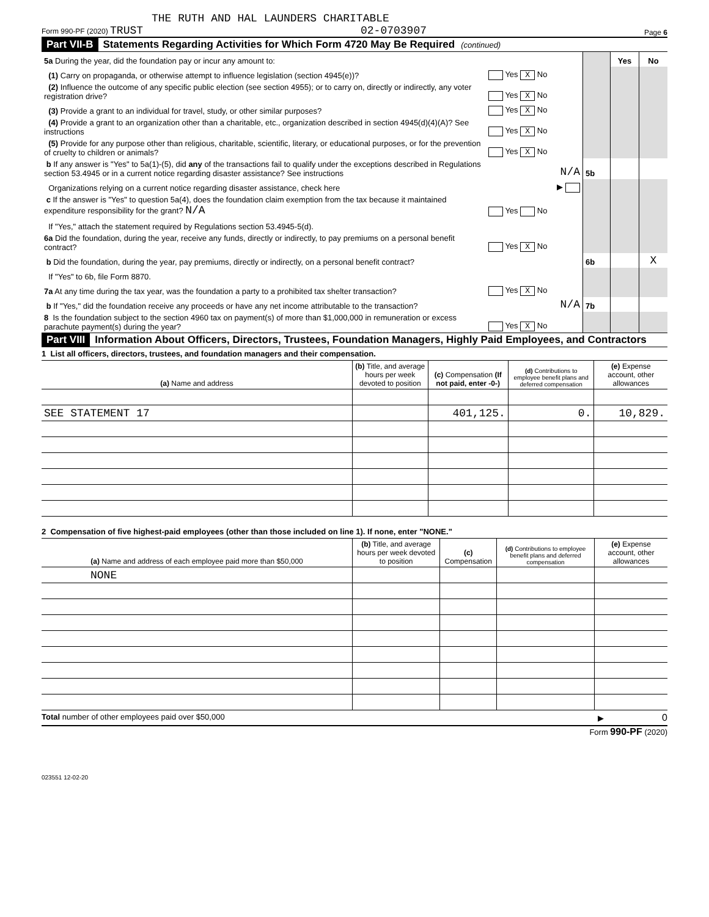THE RUTH AND HAL LAUNDERS CHARITABLE
Form 990-PF (2020) TRUST 02-0703907 Page 6
Part VII-B Statements Regarding Activities for Which Form 4720 May Be Required (continued)
| 5a During the year, did the foundation pay or incur any amount to: | | | Yes | No |
| (1) Carry on propaganda, or otherwise attempt to influence legislation (section 4945(e))? | Yes X No | | | |
| (2) Influence the outcome of any specific public election (see section 4955); or to carry on, directly or indirectly, any voter registration drive? | Yes X No | | | |
| (3) Provide a grant to an individual for travel, study, or other similar purposes? | Yes X No | | | |
| (4) Provide a grant to an organization other than a charitable, etc., organization described in section 4945(d)(4)(A)? See instructions | Yes X No | | | |
| (5) Provide for any purpose other than religious, charitable, scientific, literary, or educational purposes, or for the prevention of cruelty to children or animals? | Yes X No | | | |
| b If any answer is "Yes" to 5a(1)-(5), did any of the transactions fail to qualify under the exceptions described in Regulations section 53.4945 or in a current notice regarding disaster assistance? See instructions | N/A | 5b | | |
| Organizations relying on a current notice regarding disaster assistance, check here | ▶ | | | |
| c If the answer is "Yes" to question 5a(4), does the foundation claim exemption from the tax because it maintained expenditure responsibility for the grant? N/A | Yes No | | | |
| If "Yes," attach the statement required by Regulations section 53.4945-5(d). | | | | |
| 6a Did the foundation, during the year, receive any funds, directly or indirectly, to pay premiums on a personal benefit contract? | Yes X No | | | |
| b Did the foundation, during the year, pay premiums, directly or indirectly, on a personal benefit contract? | | 6b | | X |
| If "Yes" to 6b, file Form 8870. | | | | |
| 7a At any time during the tax year, was the foundation a party to a prohibited tax shelter transaction? | Yes X No | | | |
| b If "Yes," did the foundation receive any proceeds or have any net income attributable to the transaction? | N/A | 7b | | |
| 8 Is the foundation subject to the section 4960 tax on payment(s) of more than $1,000,000 in remuneration or excess parachute payment(s) during the year? | Yes X No | | | |
Part VIII Information About Officers, Directors, Trustees, Foundation Managers, Highly Paid Employees, and Contractors
1 List all officers, directors, trustees, and foundation managers and their compensation.
| (a) Name and address | (b) Title, and average hours per week devoted to position | (c) Compensation (If not paid, enter -0-) | (d) Contributions to employee benefit plans and deferred compensation | (e) Expense account, other allowances |
| --- | --- | --- | --- | --- |
| SEE STATEMENT 17 | | 401,125. | 0. | 10,829. |
2 Compensation of five highest-paid employees (other than those included on line 1). If none, enter "NONE."
| (a) Name and address of each employee paid more than $50,000 | (b) Title, and average hours per week devoted to position | (c) Compensation | (d) Contributions to employee benefit plans and deferred compensation | (e) Expense account, other allowances |
| --- | --- | --- | --- | --- |
| NONE | | | | |
Total number of other employees paid over $50,000 ▶ 0
Form 990-PF (2020)
023551 12-02-20